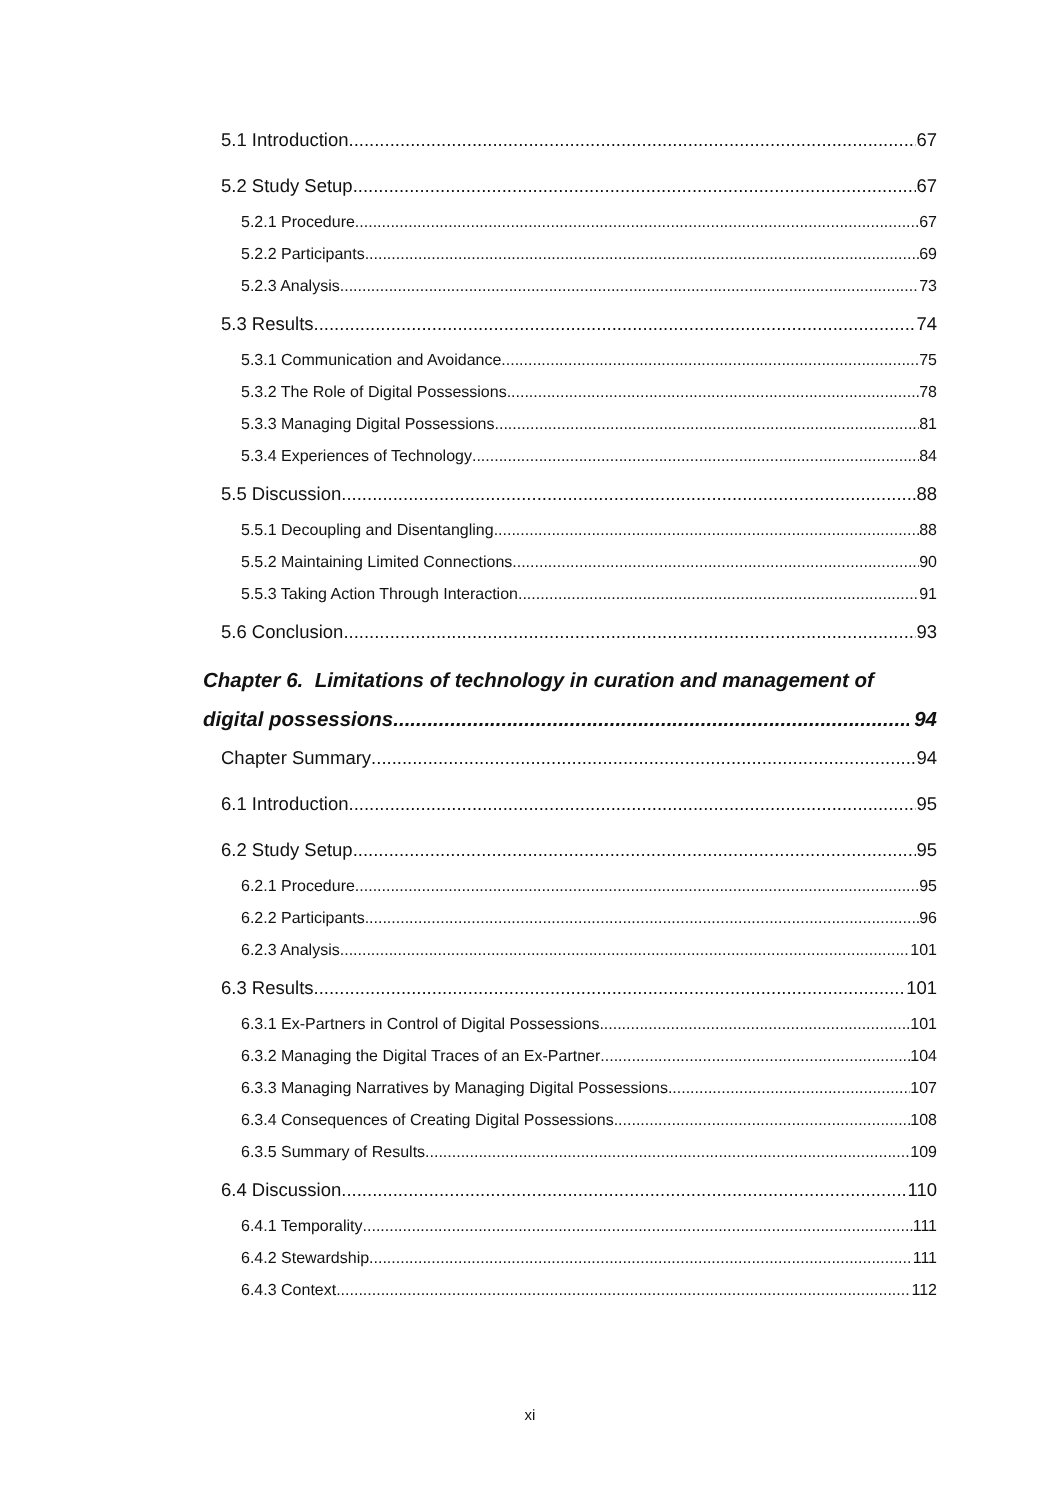5.1 Introduction 67
5.2 Study Setup 67
5.2.1 Procedure 67
5.2.2 Participants 69
5.2.3 Analysis 73
5.3 Results 74
5.3.1 Communication and Avoidance 75
5.3.2 The Role of Digital Possessions 78
5.3.3 Managing Digital Possessions 81
5.3.4 Experiences of Technology 84
5.5 Discussion 88
5.5.1 Decoupling and Disentangling 88
5.5.2 Maintaining Limited Connections 90
5.5.3 Taking Action Through Interaction 91
5.6 Conclusion 93
Chapter 6. Limitations of technology in curation and management of
digital possessions 94
Chapter Summary 94
6.1 Introduction 95
6.2 Study Setup 95
6.2.1 Procedure 95
6.2.2 Participants 96
6.2.3 Analysis 101
6.3 Results 101
6.3.1 Ex-Partners in Control of Digital Possessions 101
6.3.2 Managing the Digital Traces of an Ex-Partner 104
6.3.3 Managing Narratives by Managing Digital Possessions 107
6.3.4 Consequences of Creating Digital Possessions 108
6.3.5 Summary of Results 109
6.4 Discussion 110
6.4.1 Temporality 111
6.4.2 Stewardship 111
6.4.3 Context 112
xi